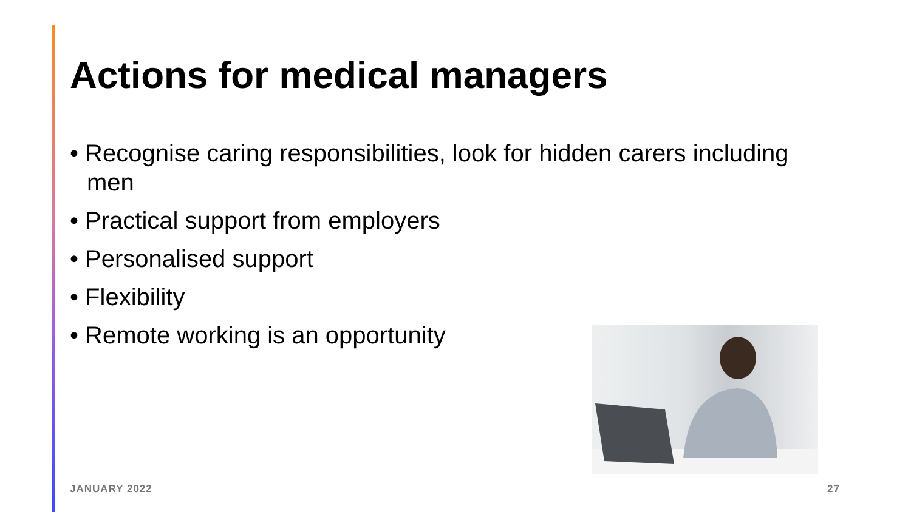Actions for medical managers
• Recognise caring responsibilities, look for hidden carers including men
• Practical support from employers
• Personalised support
• Flexibility
• Remote working is an opportunity
JANUARY 2022 27